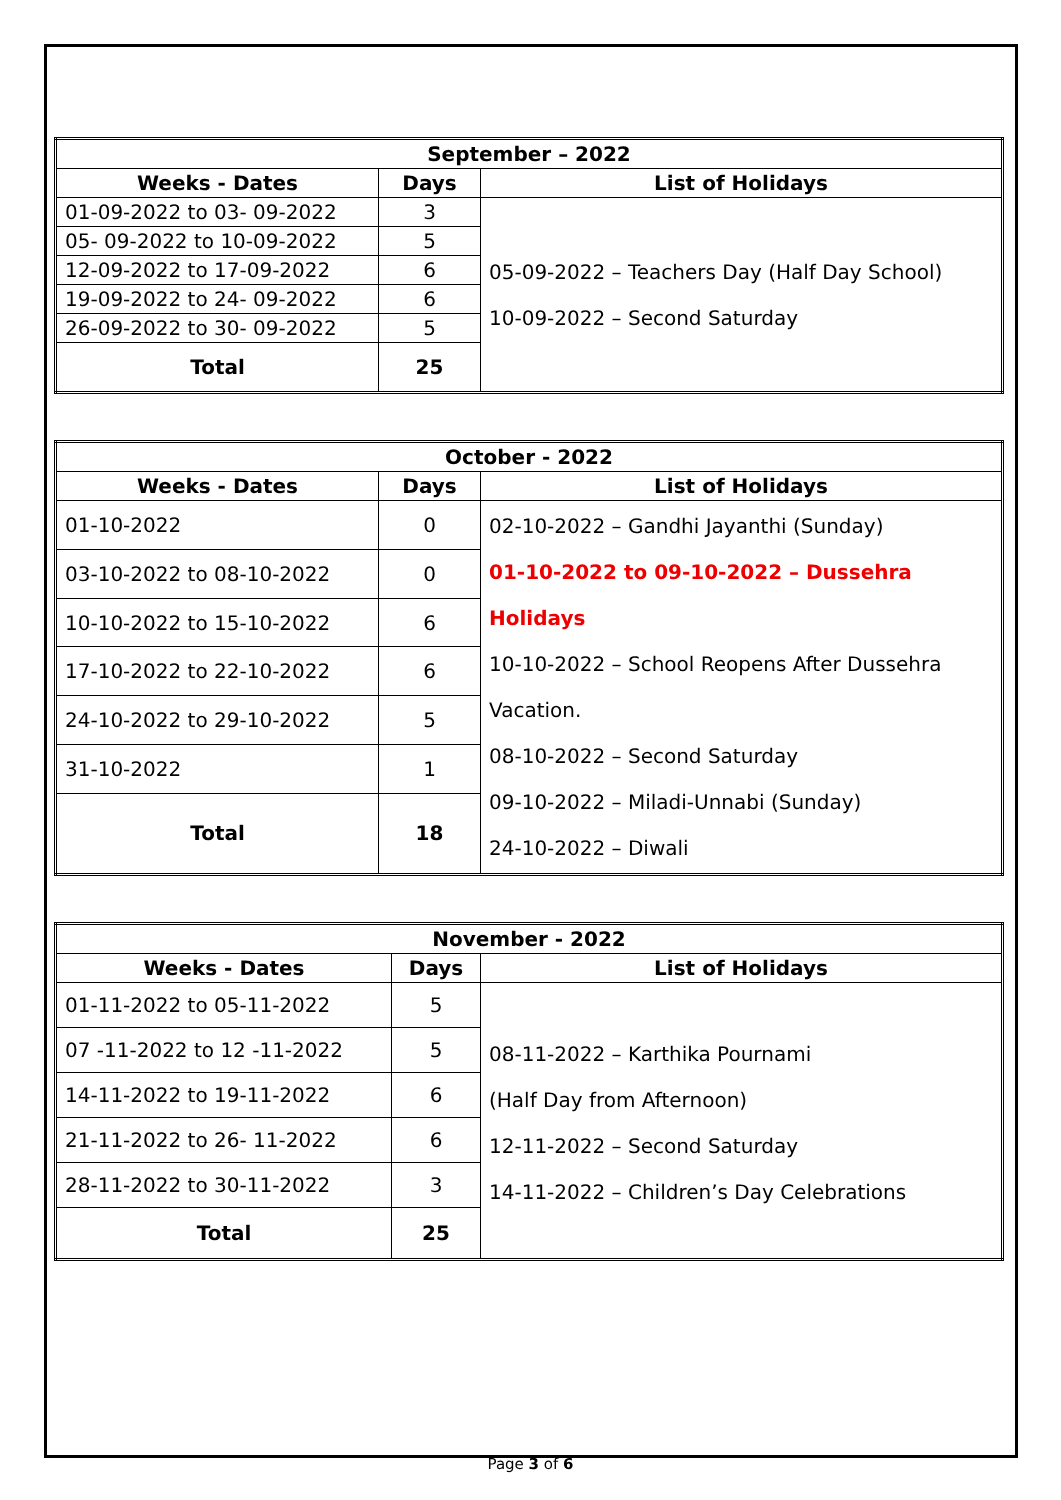| September – 2022 | | |
| --- | --- | --- |
| Weeks - Dates | Days | List of Holidays |
| 01-09-2022 to 03- 09-2022 | 3 | 05-09-2022 – Teachers Day (Half Day School) 10-09-2022 – Second Saturday |
| 05- 09-2022 to 10-09-2022 | 5 | |
| 12-09-2022 to 17-09-2022 | 6 | |
| 19-09-2022 to 24- 09-2022 | 6 | |
| 26-09-2022 to 30- 09-2022 | 5 | |
| Total | 25 | |
| October - 2022 | | |
| --- | --- | --- |
| Weeks - Dates | Days | List of Holidays |
| 01-10-2022 | 0 | 02-10-2022 – Gandhi Jayanthi (Sunday) 01-10-2022 to 09-10-2022 – Dussehra Holidays 10-10-2022 – School Reopens After Dussehra Vacation. 08-10-2022 – Second Saturday 09-10-2022 – Miladi-Unnabi (Sunday) 24-10-2022 – Diwali |
| 03-10-2022 to 08-10-2022 | 0 | |
| 10-10-2022 to 15-10-2022 | 6 | |
| 17-10-2022 to 22-10-2022 | 6 | |
| 24-10-2022 to 29-10-2022 | 5 | |
| 31-10-2022 | 1 | |
| Total | 18 | |
| November - 2022 | | |
| --- | --- | --- |
| Weeks - Dates | Days | List of Holidays |
| 01-11-2022 to 05-11-2022 | 5 | 08-11-2022 – Karthika Pournami (Half Day from Afternoon) 12-11-2022 – Second Saturday 14-11-2022 – Children’s Day Celebrations |
| 07 -11-2022 to 12 -11-2022 | 5 | |
| 14-11-2022 to 19-11-2022 | 6 | |
| 21-11-2022 to 26- 11-2022 | 6 | |
| 28-11-2022 to 30-11-2022 | 3 | |
| Total | 25 | |
Page 3 of 6